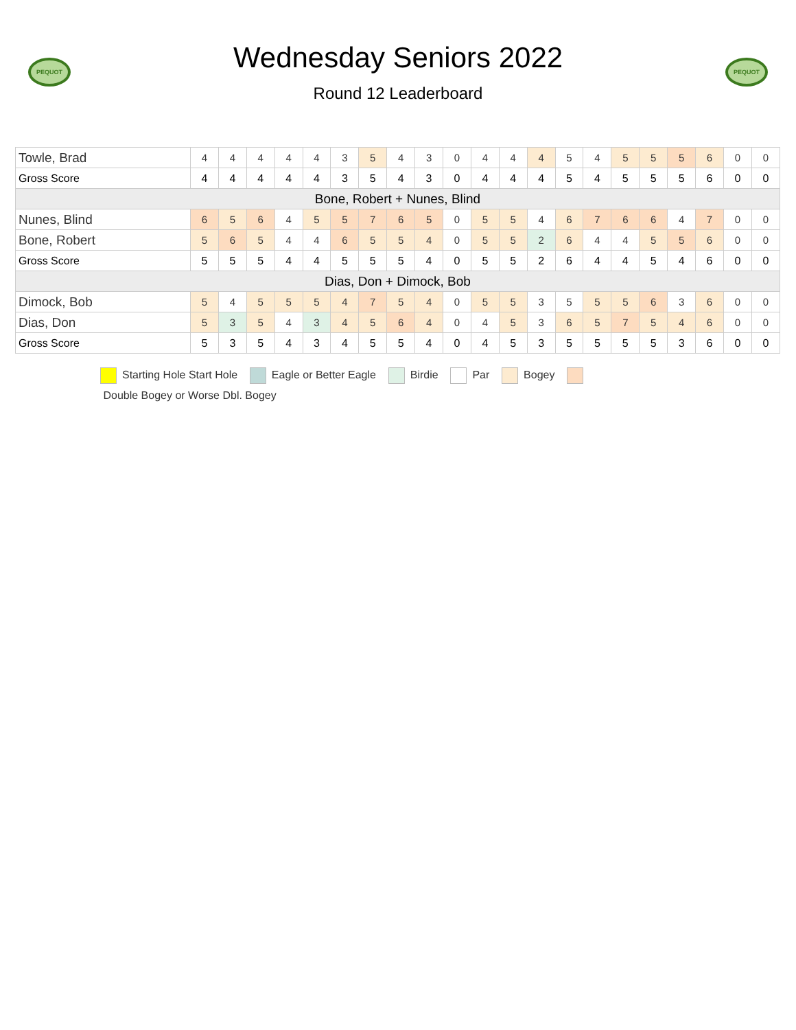PEQUOT
Wednesday Seniors 2022
Round 12 Leaderboard
PEQUOT
| Towle, Brad | 4 | 4 | 4 | 4 | 4 | 3 | 5 | 4 | 3 | 0 | 4 | 4 | 4 | 5 | 4 | 5 | 5 | 5 | 6 | 0 | 0 |
| Gross Score | 4 | 4 | 4 | 4 | 4 | 3 | 5 | 4 | 3 | 0 | 4 | 4 | 4 | 5 | 4 | 5 | 5 | 5 | 6 | 0 | 0 |
| Bone, Robert + Nunes, Blind | | | | | | | | | | | | | | | | | | | | | |
| Nunes, Blind | 6 | 5 | 6 | 4 | 5 | 5 | 7 | 6 | 5 | 0 | 5 | 5 | 4 | 6 | 7 | 6 | 6 | 4 | 7 | 0 | 0 |
| Bone, Robert | 5 | 6 | 5 | 4 | 4 | 6 | 5 | 5 | 4 | 0 | 5 | 5 | 2 | 6 | 4 | 4 | 5 | 5 | 6 | 0 | 0 |
| Gross Score | 5 | 5 | 5 | 4 | 4 | 5 | 5 | 5 | 4 | 0 | 5 | 5 | 2 | 6 | 4 | 4 | 5 | 4 | 6 | 0 | 0 |
| Dias, Don + Dimock, Bob | | | | | | | | | | | | | | | | | | | | | |
| Dimock, Bob | 5 | 4 | 5 | 5 | 5 | 4 | 7 | 5 | 4 | 0 | 5 | 5 | 3 | 5 | 5 | 5 | 6 | 3 | 6 | 0 | 0 |
| Dias, Don | 5 | 3 | 5 | 4 | 3 | 4 | 5 | 6 | 4 | 0 | 4 | 5 | 3 | 6 | 5 | 7 | 5 | 4 | 6 | 0 | 0 |
| Gross Score | 5 | 3 | 5 | 4 | 3 | 4 | 5 | 5 | 4 | 0 | 4 | 5 | 3 | 5 | 5 | 5 | 5 | 3 | 6 | 0 | 0 |
Starting Hole Start Hole Eagle or Better Eagle Birdie Par Bogey
Double Bogey or Worse Dbl. Bogey